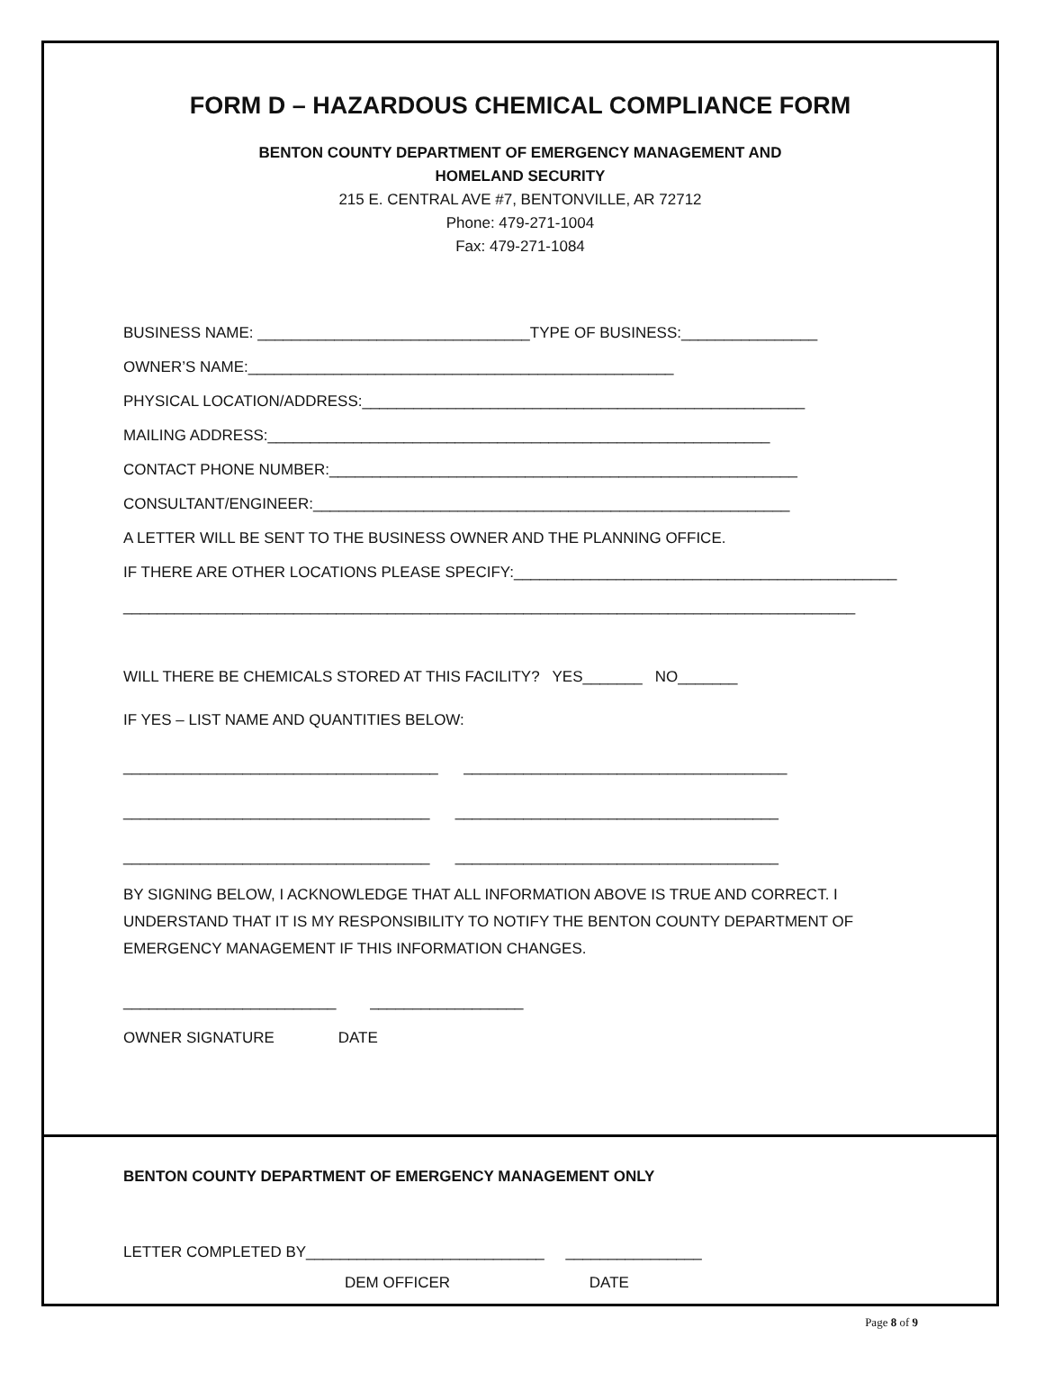FORM D – HAZARDOUS CHEMICAL COMPLIANCE FORM
BENTON COUNTY DEPARTMENT OF EMERGENCY MANAGEMENT AND
HOMELAND SECURITY
215 E. CENTRAL AVE #7, BENTONVILLE, AR 72712
Phone: 479-271-1004
Fax: 479-271-1084
BUSINESS NAME: ________________________________TYPE OF BUSINESS:________________
OWNER’S NAME:__________________________________________________
PHYSICAL LOCATION/ADDRESS:____________________________________________________
MAILING ADDRESS:___________________________________________________________
CONTACT PHONE NUMBER:_______________________________________________________
CONSULTANT/ENGINEER:________________________________________________________
A LETTER WILL BE SENT TO THE BUSINESS OWNER AND THE PLANNING OFFICE.
IF THERE ARE OTHER LOCATIONS PLEASE SPECIFY:_____________________________________________
______________________________________________________________________________________
WILL THERE BE CHEMICALS STORED AT THIS FACILITY? YES_______ NO_______
IF YES – LIST NAME AND QUANTITIES BELOW:
_____________________________________ ______________________________________
____________________________________ ______________________________________
____________________________________ ______________________________________
BY SIGNING BELOW, I ACKNOWLEDGE THAT ALL INFORMATION ABOVE IS TRUE AND CORRECT. I UNDERSTAND THAT IT IS MY RESPONSIBILITY TO NOTIFY THE BENTON COUNTY DEPARTMENT OF EMERGENCY MANAGEMENT IF THIS INFORMATION CHANGES.
_________________________ __________________
OWNER SIGNATURE DATE
BENTON COUNTY DEPARTMENT OF EMERGENCY MANAGEMENT ONLY
LETTER COMPLETED BY____________________________ ________________
DEM OFFICER DATE
Page 8 of 9